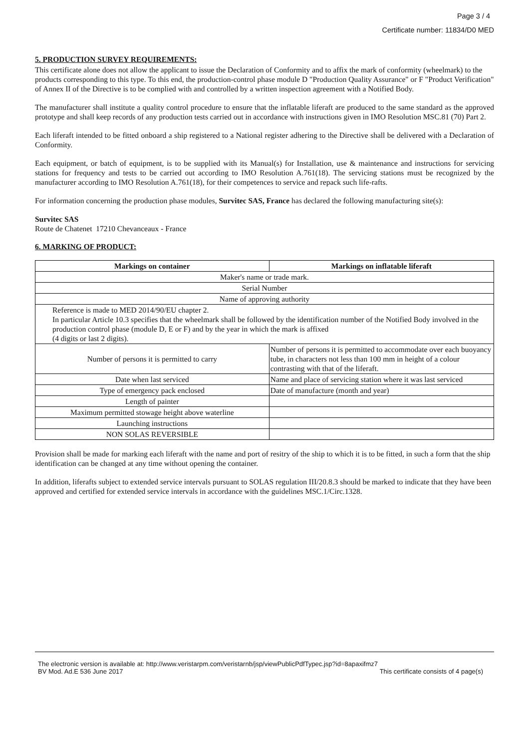Page 3 / 4
Certificate number: 11834/D0 MED
5. PRODUCTION SURVEY REQUIREMENTS:
This certificate alone does not allow the applicant to issue the Declaration of Conformity and to affix the mark of conformity (wheelmark) to the products corresponding to this type. To this end, the production-control phase module D "Production Quality Assurance" or F "Product Verification" of Annex II of the Directive is to be complied with and controlled by a written inspection agreement with a Notified Body.
The manufacturer shall institute a quality control procedure to ensure that the inflatable liferaft are produced to the same standard as the approved prototype and shall keep records of any production tests carried out in accordance with instructions given in IMO Resolution MSC.81 (70) Part 2.
Each liferaft intended to be fitted onboard a ship registered to a National register adhering to the Directive shall be delivered with a Declaration of Conformity.
Each equipment, or batch of equipment, is to be supplied with its Manual(s) for Installation, use & maintenance and instructions for servicing stations for frequency and tests to be carried out according to IMO Resolution A.761(18). The servicing stations must be recognized by the manufacturer according to IMO Resolution A.761(18), for their competences to service and repack such life-rafts.
For information concerning the production phase modules, Survitec SAS, France has declared the following manufacturing site(s):
Survitec SAS
Route de Chatenet 17210 Chevanceaux - France
6. MARKING OF PRODUCT:
| Markings on container | Markings on inflatable liferaft |
| --- | --- |
| Maker's name or trade mark. | |
| Serial Number | |
| Name of approving authority | |
| Reference is made to MED 2014/90/EU chapter 2. In particular Article 10.3 specifies that the wheelmark shall be followed by the identification number of the Notified Body involved in the production control phase (module D, E or F) and by the year in which the mark is affixed (4 digits or last 2 digits). | |
| Number of persons it is permitted to carry | Number of persons it is permitted to accommodate over each buoyancy tube, in characters not less than 100 mm in height of a colour contrasting with that of the liferaft. |
| Date when last serviced | Name and place of servicing station where it was last serviced |
| Type of emergency pack enclosed | Date of manufacture (month and year) |
| Length of painter | |
| Maximum permitted stowage height above waterline | |
| Launching instructions | |
| NON SOLAS REVERSIBLE | |
Provision shall be made for marking each liferaft with the name and port of resitry of the ship to which it is to be fitted, in such a form that the ship identification can be changed at any time without opening the container.
In addition, liferafts subject to extended service intervals pursuant to SOLAS regulation III/20.8.3 should be marked to indicate that they have been approved and certified for extended service intervals in accordance with the guidelines MSC.1/Circ.1328.
The electronic version is available at: http://www.veristarpm.com/veristarnb/jsp/viewPublicPdfTypec.jsp?id=8apaxifmz7
BV Mod. Ad.E 536 June 2017 This certificate consists of 4 page(s)